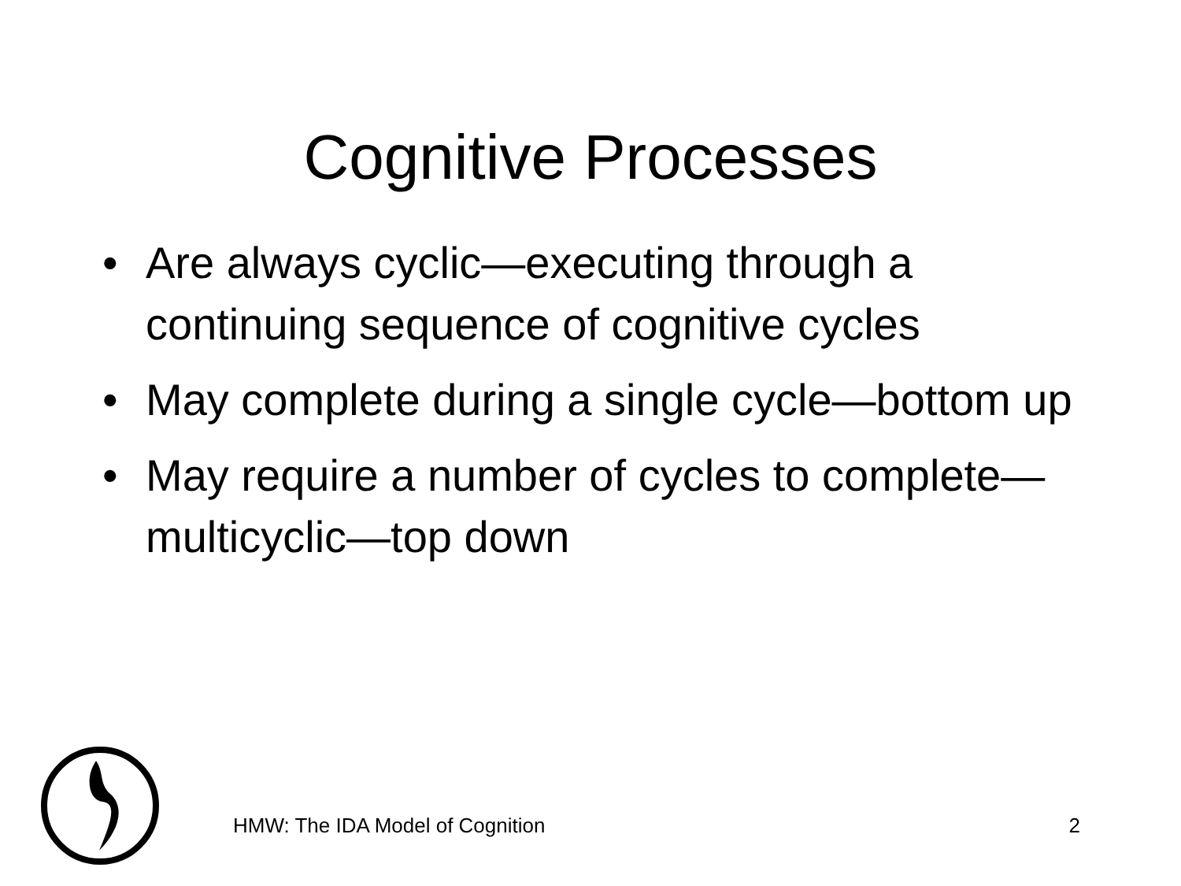Cognitive Processes
• Are always cyclic—executing through a continuing sequence of cognitive cycles
• May complete during a single cycle—bottom up
• May require a number of cycles to complete—multicyclic—top down
HMW: The IDA Model of Cognition
2